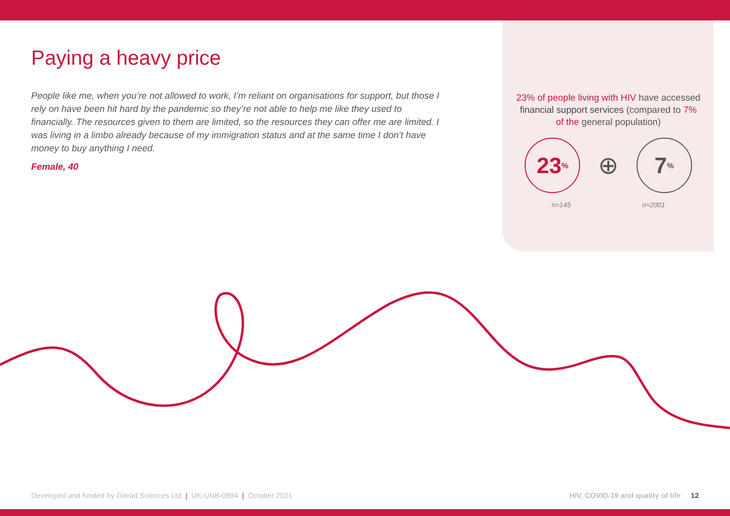Paying a heavy price
People like me, when you’re not allowed to work, I’m reliant on organisations for support, but those I rely on have been hit hard by the pandemic so they’re not able to help me like they used to financially. The resources given to them are limited, so the resources they can offer me are limited. I was living in a limbo already because of my immigration status and at the same time I don’t have money to buy anything I need.
Female, 40
23% of people living with HIV have accessed financial support services (compared to 7% of the general population)
23%
⊕
7%
n=145 n=2001
Developed and funded by Gilead Sciences Ltd | UK-UNB-0894 | October 2021 HIV, COVID-19 and quality of life 12